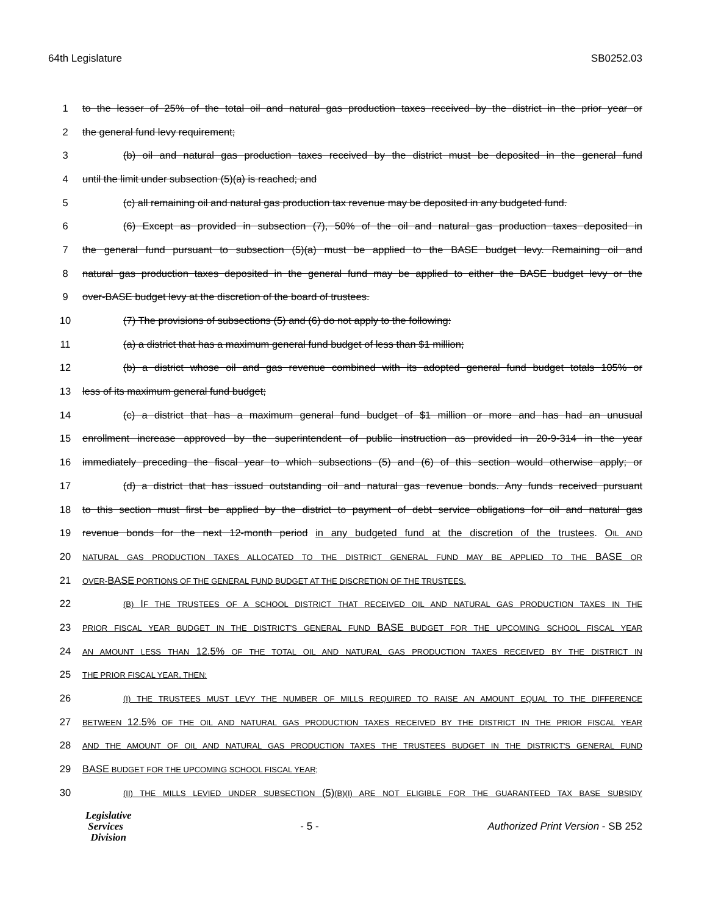64th Legislature SB0252.03
1 to the lesser of 25% of the total oil and natural gas production taxes received by the district in the prior year or
2 the general fund levy requirement;
3 (b) oil and natural gas production taxes received by the district must be deposited in the general fund
4 until the limit under subsection (5)(a) is reached; and
5 (c) all remaining oil and natural gas production tax revenue may be deposited in any budgeted fund.
6 (6) Except as provided in subsection (7), 50% of the oil and natural gas production taxes deposited in
7 the general fund pursuant to subsection (5)(a) must be applied to the BASE budget levy. Remaining oil and
8 natural gas production taxes deposited in the general fund may be applied to either the BASE budget levy or the
9 over-BASE budget levy at the discretion of the board of trustees.
10 (7) The provisions of subsections (5) and (6) do not apply to the following:
11 (a) a district that has a maximum general fund budget of less than $1 million;
12 (b) a district whose oil and gas revenue combined with its adopted general fund budget totals 105% or
13 less of its maximum general fund budget;
14 (c) a district that has a maximum general fund budget of $1 million or more and has had an unusual
15 enrollment increase approved by the superintendent of public instruction as provided in 20-9-314 in the year
16 immediately preceding the fiscal year to which subsections (5) and (6) of this section would otherwise apply; or
17 (d) a district that has issued outstanding oil and natural gas revenue bonds. Any funds received pursuant
18 to this section must first be applied by the district to payment of debt service obligations for oil and natural gas
19 revenue bonds for the next 12-month period in any budgeted fund at the discretion of the trustees. OIL AND
20 NATURAL GAS PRODUCTION TAXES ALLOCATED TO THE DISTRICT GENERAL FUND MAY BE APPLIED TO THE BASE OR
21 OVER-BASE PORTIONS OF THE GENERAL FUND BUDGET AT THE DISCRETION OF THE TRUSTEES.
22 (B) IF THE TRUSTEES OF A SCHOOL DISTRICT THAT RECEIVED OIL AND NATURAL GAS PRODUCTION TAXES IN THE
23 PRIOR FISCAL YEAR BUDGET IN THE DISTRICT'S GENERAL FUND BASE BUDGET FOR THE UPCOMING SCHOOL FISCAL YEAR
24 AN AMOUNT LESS THAN 12.5% OF THE TOTAL OIL AND NATURAL GAS PRODUCTION TAXES RECEIVED BY THE DISTRICT IN
25 THE PRIOR FISCAL YEAR, THEN:
26 (I) THE TRUSTEES MUST LEVY THE NUMBER OF MILLS REQUIRED TO RAISE AN AMOUNT EQUAL TO THE DIFFERENCE
27 BETWEEN 12.5% OF THE OIL AND NATURAL GAS PRODUCTION TAXES RECEIVED BY THE DISTRICT IN THE PRIOR FISCAL YEAR
28 AND THE AMOUNT OF OIL AND NATURAL GAS PRODUCTION TAXES THE TRUSTEES BUDGET IN THE DISTRICT'S GENERAL FUND
29 BASE BUDGET FOR THE UPCOMING SCHOOL FISCAL YEAR;
30 (II) THE MILLS LEVIED UNDER SUBSECTION (5)(B)(I) ARE NOT ELIGIBLE FOR THE GUARANTEED TAX BASE SUBSIDY
Legislative
Services
Division
- 5 -
Authorized Print Version - SB 252